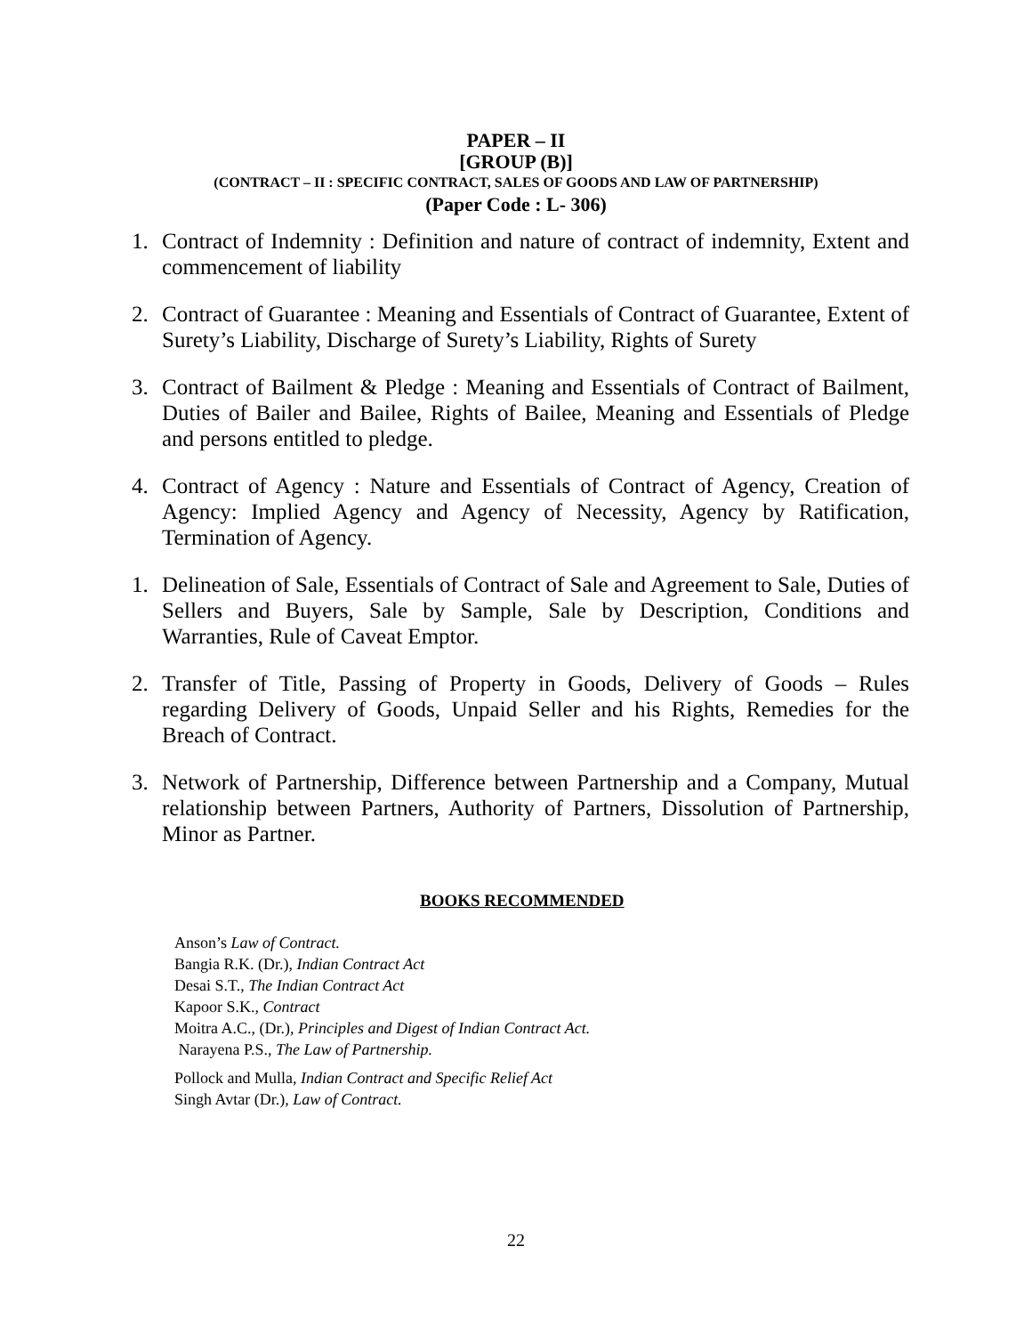PAPER – II
[GROUP (B)]
(CONTRACT – II : SPECIFIC CONTRACT, SALES OF GOODS AND LAW OF PARTNERSHIP)
(Paper Code : L- 306)
1. Contract of Indemnity : Definition and nature of contract of indemnity, Extent and commencement of liability
2. Contract of Guarantee : Meaning and Essentials of Contract of Guarantee, Extent of Surety’s Liability, Discharge of Surety’s Liability, Rights of Surety
3. Contract of Bailment & Pledge : Meaning and Essentials of Contract of Bailment, Duties of Bailer and Bailee, Rights of Bailee, Meaning and Essentials of Pledge and persons entitled to pledge.
4. Contract of Agency : Nature and Essentials of Contract of Agency, Creation of Agency: Implied Agency and Agency of Necessity, Agency by Ratification, Termination of Agency.
1. Delineation of Sale, Essentials of Contract of Sale and Agreement to Sale, Duties of Sellers and Buyers, Sale by Sample, Sale by Description, Conditions and Warranties, Rule of Caveat Emptor.
2. Transfer of Title, Passing of Property in Goods, Delivery of Goods – Rules regarding Delivery of Goods, Unpaid Seller and his Rights, Remedies for the Breach of Contract.
3. Network of Partnership, Difference between Partnership and a Company, Mutual relationship between Partners, Authority of Partners, Dissolution of Partnership, Minor as Partner.
BOOKS RECOMMENDED
Anson’s Law of Contract.
Bangia R.K. (Dr.), Indian Contract Act
Desai S.T., The Indian Contract Act
Kapoor S.K., Contract
Moitra A.C., (Dr.), Principles and Digest of Indian Contract Act.
Narayena P.S., The Law of Partnership.
Pollock and Mulla, Indian Contract and Specific Relief Act
Singh Avtar (Dr.), Law of Contract.
22